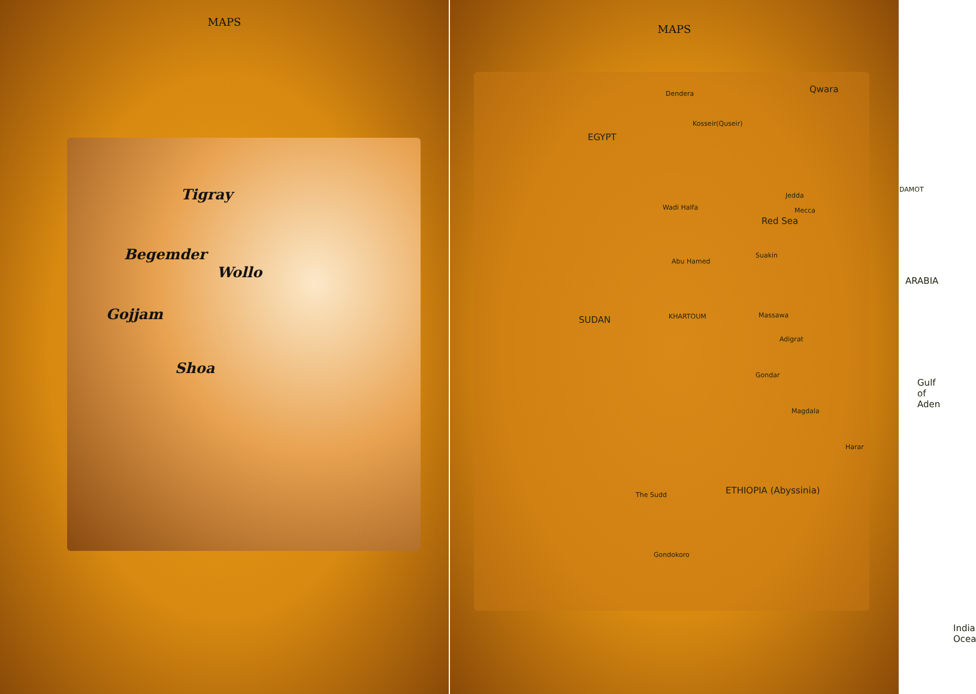MAPS
Tigray
Begemder
Wollo
Gojjam
Shoa
MAPS
Qwara
EGYPT
Dendera
Kosseir(Quseir)
Wadi Halfa
Red Sea
Jedda
Mecca
DAMOT
ARABIA
Abu Hamed
Suakin
SUDAN KHARTOUM Massawa
Adigrat
Gulf of Aden
Gondar
Magdala
Harar
ETHIOPIA (Abyssinia)
Gondokoro
The Sudd
India Ocea